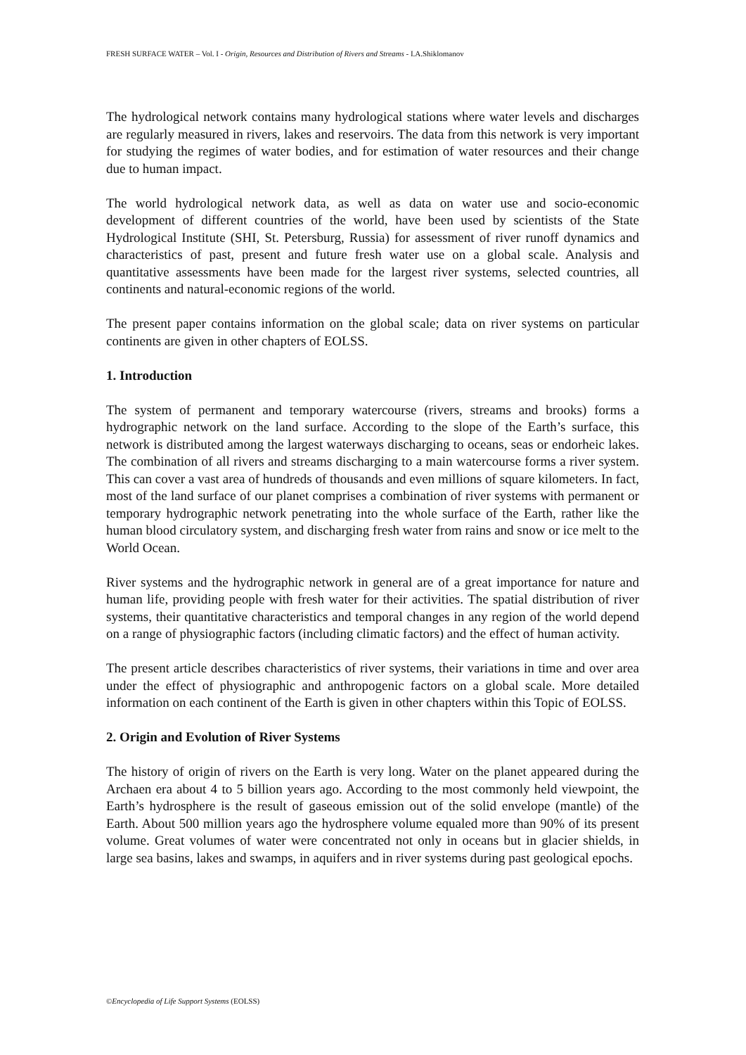FRESH SURFACE WATER – Vol. I - Origin, Resources and Distribution of Rivers and Streams - I.A.Shiklomanov
The hydrological network contains many hydrological stations where water levels and discharges are regularly measured in rivers, lakes and reservoirs. The data from this network is very important for studying the regimes of water bodies, and for estimation of water resources and their change due to human impact.
The world hydrological network data, as well as data on water use and socio-economic development of different countries of the world, have been used by scientists of the State Hydrological Institute (SHI, St. Petersburg, Russia) for assessment of river runoff dynamics and characteristics of past, present and future fresh water use on a global scale. Analysis and quantitative assessments have been made for the largest river systems, selected countries, all continents and natural-economic regions of the world.
The present paper contains information on the global scale; data on river systems on particular continents are given in other chapters of EOLSS.
1. Introduction
The system of permanent and temporary watercourse (rivers, streams and brooks) forms a hydrographic network on the land surface. According to the slope of the Earth’s surface, this network is distributed among the largest waterways discharging to oceans, seas or endorheic lakes. The combination of all rivers and streams discharging to a main watercourse forms a river system. This can cover a vast area of hundreds of thousands and even millions of square kilometers. In fact, most of the land surface of our planet comprises a combination of river systems with permanent or temporary hydrographic network penetrating into the whole surface of the Earth, rather like the human blood circulatory system, and discharging fresh water from rains and snow or ice melt to the World Ocean.
River systems and the hydrographic network in general are of a great importance for nature and human life, providing people with fresh water for their activities. The spatial distribution of river systems, their quantitative characteristics and temporal changes in any region of the world depend on a range of physiographic factors (including climatic factors) and the effect of human activity.
The present article describes characteristics of river systems, their variations in time and over area under the effect of physiographic and anthropogenic factors on a global scale. More detailed information on each continent of the Earth is given in other chapters within this Topic of EOLSS.
2. Origin and Evolution of River Systems
The history of origin of rivers on the Earth is very long. Water on the planet appeared during the Archaen era about 4 to 5 billion years ago. According to the most commonly held viewpoint, the Earth’s hydrosphere is the result of gaseous emission out of the solid envelope (mantle) of the Earth. About 500 million years ago the hydrosphere volume equaled more than 90% of its present volume. Great volumes of water were concentrated not only in oceans but in glacier shields, in large sea basins, lakes and swamps, in aquifers and in river systems during past geological epochs.
©Encyclopedia of Life Support Systems (EOLSS)